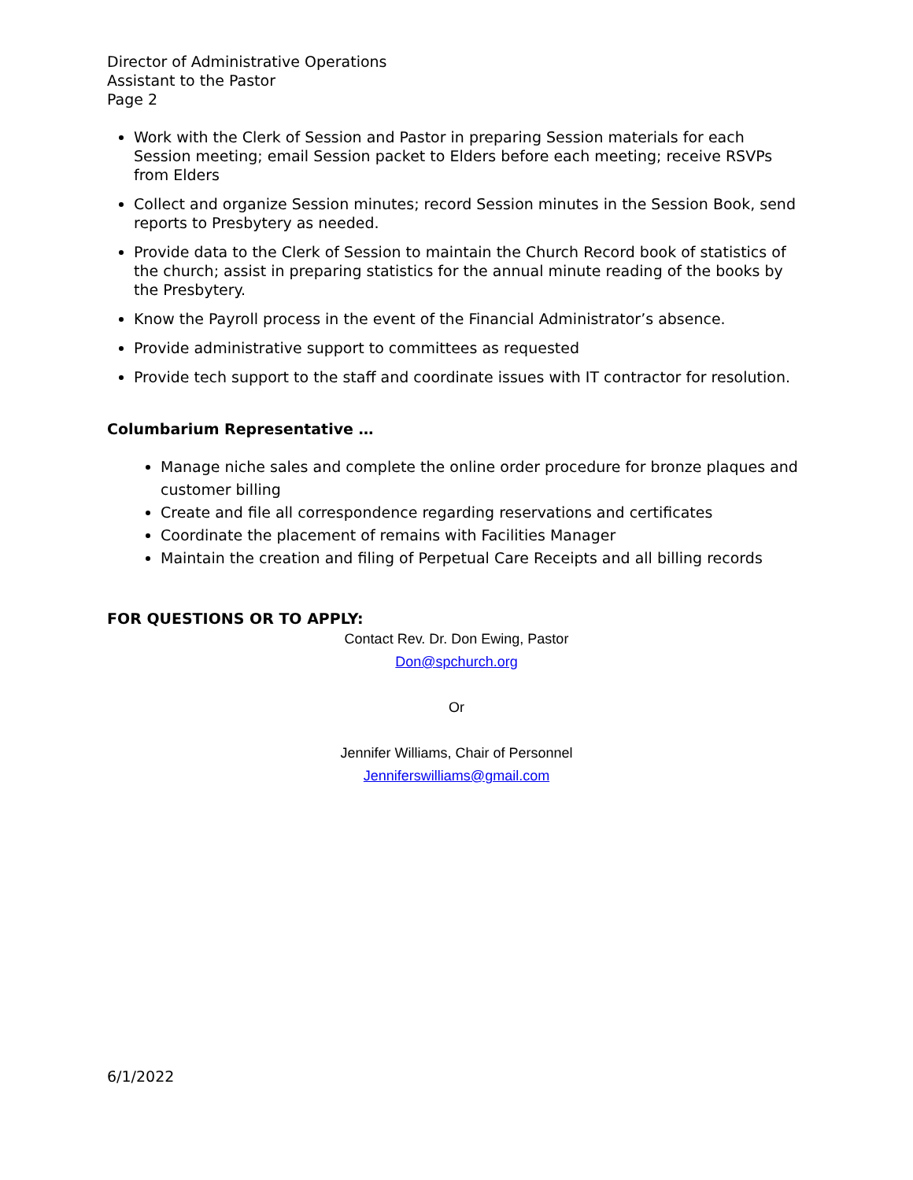Director of Administrative Operations
Assistant to the Pastor
Page 2
Work with the Clerk of Session and Pastor in preparing Session materials for each Session meeting; email Session packet to Elders before each meeting; receive RSVPs from Elders
Collect and organize Session minutes; record Session minutes in the Session Book, send reports to Presbytery as needed.
Provide data to the Clerk of Session to maintain the Church Record book of statistics of the church; assist in preparing statistics for the annual minute reading of the books by the Presbytery.
Know the Payroll process in the event of the Financial Administrator’s absence.
Provide administrative support to committees as requested
Provide tech support to the staff and coordinate issues with IT contractor for resolution.
Columbarium Representative …
Manage niche sales and complete the online order procedure for bronze plaques and customer billing
Create and file all correspondence regarding reservations and certificates
Coordinate the placement of remains with Facilities Manager
Maintain the creation and filing of Perpetual Care Receipts and all billing records
FOR QUESTIONS OR TO APPLY:
Contact Rev. Dr. Don Ewing, Pastor
Don@spchurch.org
Or
Jennifer Williams, Chair of Personnel
Jenniferswilliams@gmail.com
6/1/2022